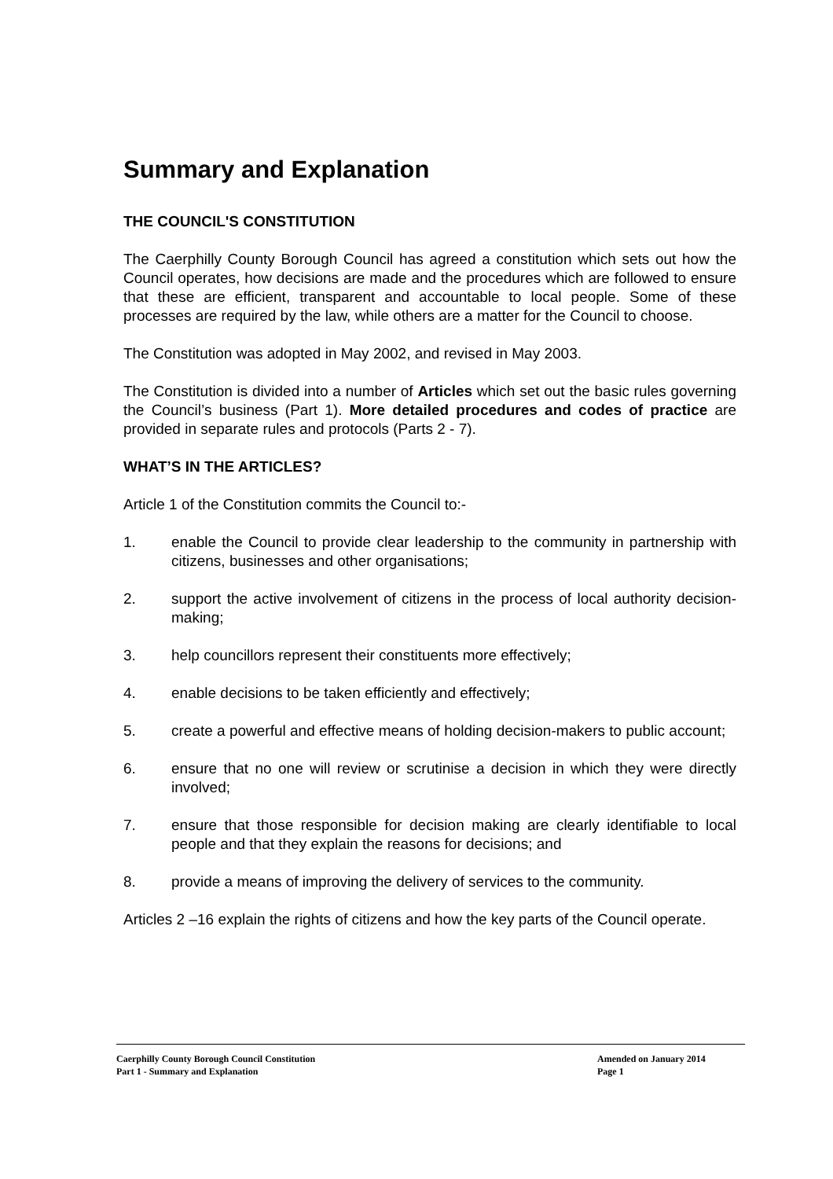Summary and Explanation
THE COUNCIL'S CONSTITUTION
The Caerphilly County Borough Council has agreed a constitution which sets out how the Council operates, how decisions are made and the procedures which are followed to ensure that these are efficient, transparent and accountable to local people. Some of these processes are required by the law, while others are a matter for the Council to choose.
The Constitution was adopted in May 2002, and revised in May 2003.
The Constitution is divided into a number of Articles which set out the basic rules governing the Council’s business (Part 1). More detailed procedures and codes of practice are provided in separate rules and protocols (Parts 2 - 7).
WHAT’S IN THE ARTICLES?
Article 1 of the Constitution commits the Council to:-
1. enable the Council to provide clear leadership to the community in partnership with citizens, businesses and other organisations;
2. support the active involvement of citizens in the process of local authority decision-making;
3. help councillors represent their constituents more effectively;
4. enable decisions to be taken efficiently and effectively;
5. create a powerful and effective means of holding decision-makers to public account;
6. ensure that no one will review or scrutinise a decision in which they were directly involved;
7. ensure that those responsible for decision making are clearly identifiable to local people and that they explain the reasons for decisions; and
8. provide a means of improving the delivery of services to the community.
Articles 2 –16 explain the rights of citizens and how the key parts of the Council operate.
Caerphilly County Borough Council Constitution Amended on January 2014
Part 1 - Summary and Explanation Page 1